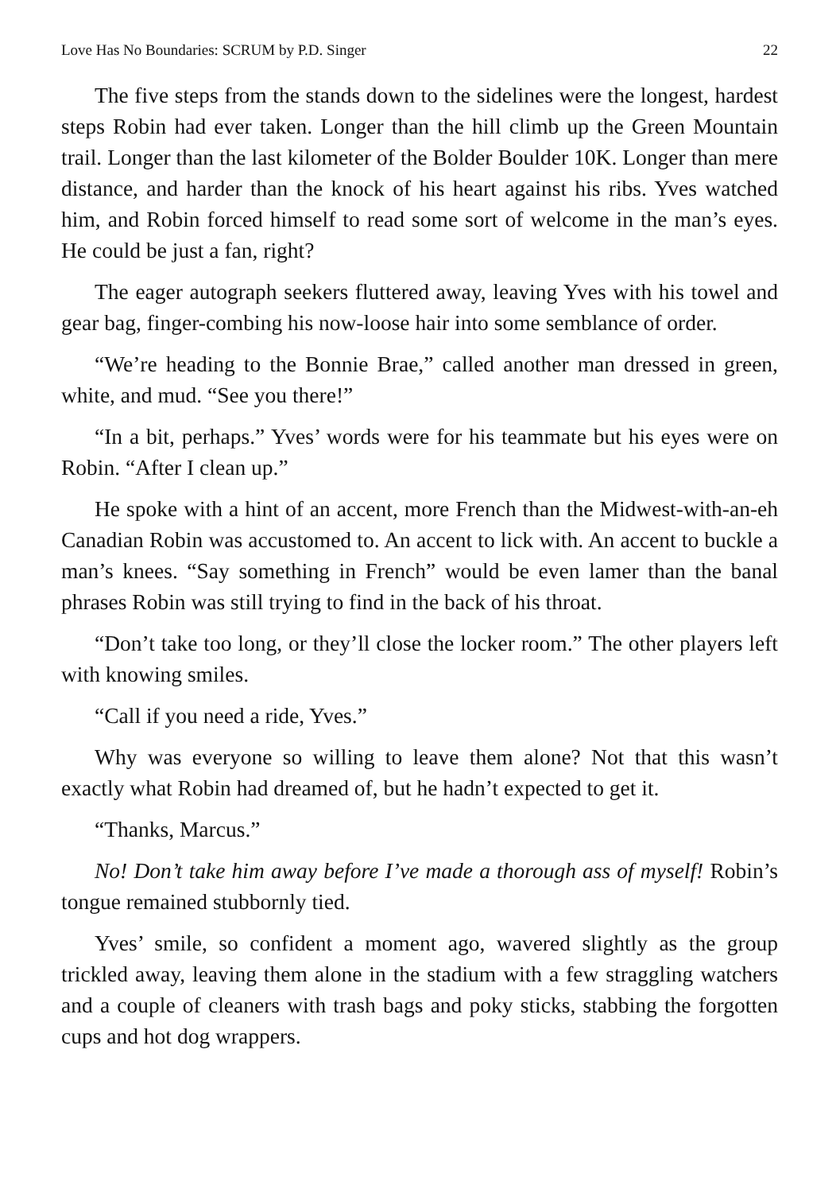Love Has No Boundaries: SCRUM by P.D. Singer 22
The five steps from the stands down to the sidelines were the longest, hardest steps Robin had ever taken. Longer than the hill climb up the Green Mountain trail. Longer than the last kilometer of the Bolder Boulder 10K. Longer than mere distance, and harder than the knock of his heart against his ribs. Yves watched him, and Robin forced himself to read some sort of welcome in the man’s eyes. He could be just a fan, right?
The eager autograph seekers fluttered away, leaving Yves with his towel and gear bag, finger-combing his now-loose hair into some semblance of order.
“We’re heading to the Bonnie Brae,” called another man dressed in green, white, and mud. “See you there!”
“In a bit, perhaps.” Yves’ words were for his teammate but his eyes were on Robin. “After I clean up.”
He spoke with a hint of an accent, more French than the Midwest-with-an-eh Canadian Robin was accustomed to. An accent to lick with. An accent to buckle a man’s knees. “Say something in French” would be even lamer than the banal phrases Robin was still trying to find in the back of his throat.
“Don’t take too long, or they’ll close the locker room.” The other players left with knowing smiles.
“Call if you need a ride, Yves.”
Why was everyone so willing to leave them alone? Not that this wasn’t exactly what Robin had dreamed of, but he hadn’t expected to get it.
“Thanks, Marcus.”
No! Don’t take him away before I’ve made a thorough ass of myself! Robin’s tongue remained stubbornly tied.
Yves’ smile, so confident a moment ago, wavered slightly as the group trickled away, leaving them alone in the stadium with a few straggling watchers and a couple of cleaners with trash bags and poky sticks, stabbing the forgotten cups and hot dog wrappers.